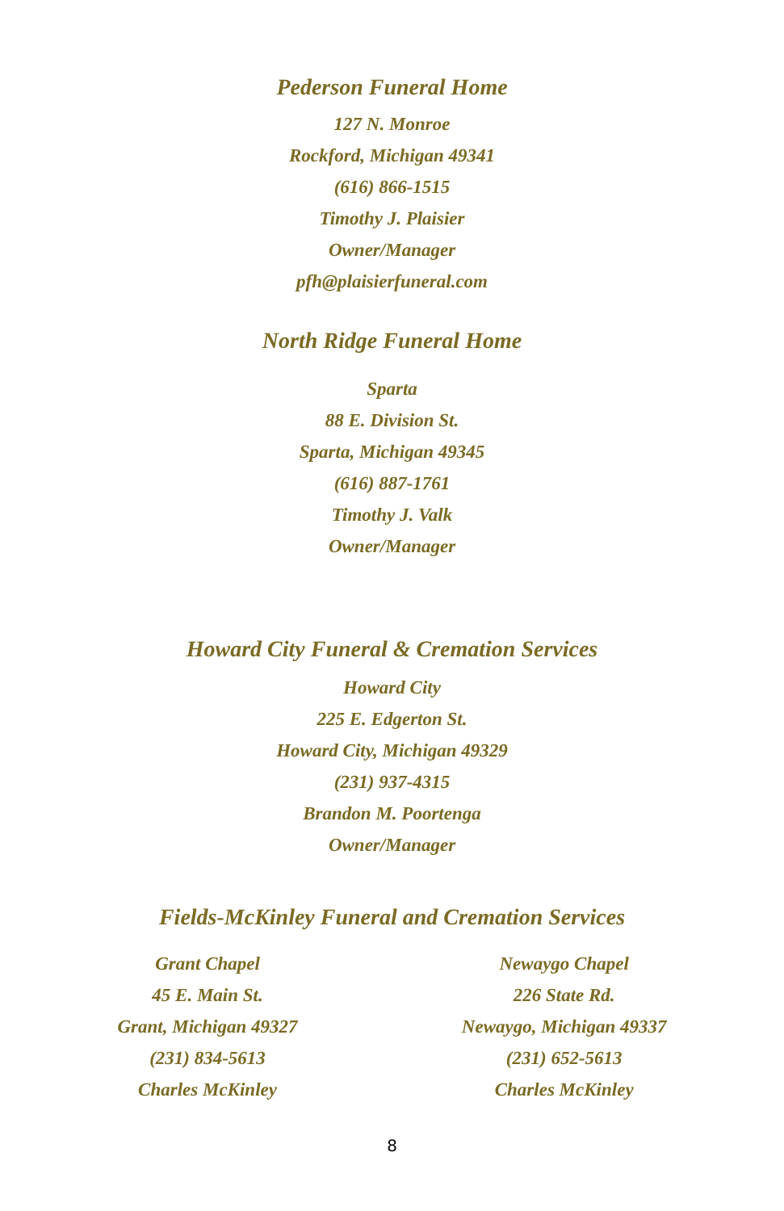Pederson Funeral Home
127 N. Monroe
Rockford, Michigan 49341
(616) 866-1515
Timothy J. Plaisier
Owner/Manager
pfh@plaisierfuneral.com
North Ridge Funeral Home
Sparta
88 E. Division St.
Sparta, Michigan 49345
(616) 887-1761
Timothy J. Valk
Owner/Manager
Howard City Funeral & Cremation Services
Howard City
225 E. Edgerton St.
Howard City, Michigan 49329
(231) 937-4315
Brandon M. Poortenga
Owner/Manager
Fields-McKinley Funeral and Cremation Services
Grant Chapel
45 E. Main St.
Grant, Michigan 49327
(231) 834-5613
Charles McKinley
Newaygo Chapel
226 State Rd.
Newaygo, Michigan 49337
(231) 652-5613
Charles McKinley
8